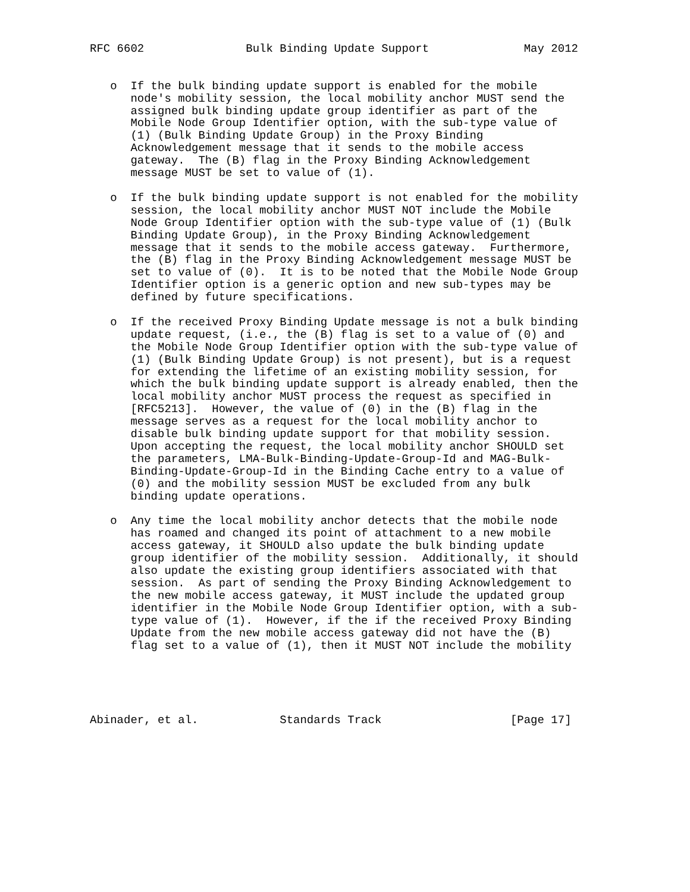RFC 6602               Bulk Binding Update Support              May 2012


   o  If the bulk binding update support is enabled for the mobile
      node's mobility session, the local mobility anchor MUST send the
      assigned bulk binding update group identifier as part of the
      Mobile Node Group Identifier option, with the sub-type value of
      (1) (Bulk Binding Update Group) in the Proxy Binding
      Acknowledgement message that it sends to the mobile access
      gateway.  The (B) flag in the Proxy Binding Acknowledgement
      message MUST be set to value of (1).

   o  If the bulk binding update support is not enabled for the mobility
      session, the local mobility anchor MUST NOT include the Mobile
      Node Group Identifier option with the sub-type value of (1) (Bulk
      Binding Update Group), in the Proxy Binding Acknowledgement
      message that it sends to the mobile access gateway.  Furthermore,
      the (B) flag in the Proxy Binding Acknowledgement message MUST be
      set to value of (0).  It is to be noted that the Mobile Node Group
      Identifier option is a generic option and new sub-types may be
      defined by future specifications.

   o  If the received Proxy Binding Update message is not a bulk binding
      update request, (i.e., the (B) flag is set to a value of (0) and
      the Mobile Node Group Identifier option with the sub-type value of
      (1) (Bulk Binding Update Group) is not present), but is a request
      for extending the lifetime of an existing mobility session, for
      which the bulk binding update support is already enabled, then the
      local mobility anchor MUST process the request as specified in
      [RFC5213].  However, the value of (0) in the (B) flag in the
      message serves as a request for the local mobility anchor to
      disable bulk binding update support for that mobility session.
      Upon accepting the request, the local mobility anchor SHOULD set
      the parameters, LMA-Bulk-Binding-Update-Group-Id and MAG-Bulk-
      Binding-Update-Group-Id in the Binding Cache entry to a value of
      (0) and the mobility session MUST be excluded from any bulk
      binding update operations.

   o  Any time the local mobility anchor detects that the mobile node
      has roamed and changed its point of attachment to a new mobile
      access gateway, it SHOULD also update the bulk binding update
      group identifier of the mobility session.  Additionally, it should
      also update the existing group identifiers associated with that
      session.  As part of sending the Proxy Binding Acknowledgement to
      the new mobile access gateway, it MUST include the updated group
      identifier in the Mobile Node Group Identifier option, with a sub-
      type value of (1).  However, if the if the received Proxy Binding
      Update from the new mobile access gateway did not have the (B)
      flag set to a value of (1), then it MUST NOT include the mobility





Abinader, et al.            Standards Track                   [Page 17]